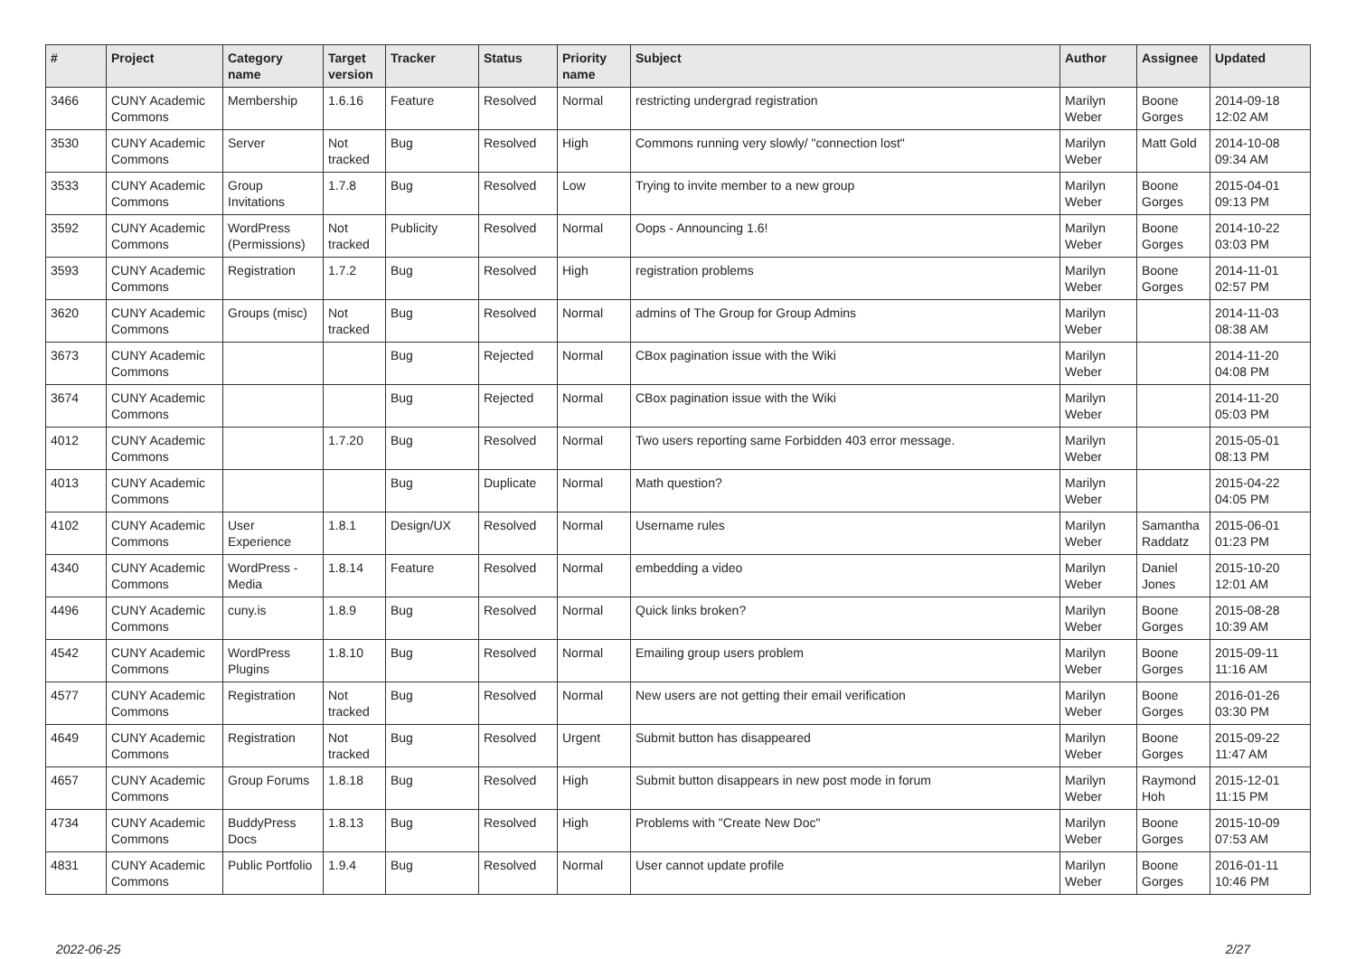| # | Project | Category name | Target version | Tracker | Status | Priority name | Subject | Author | Assignee | Updated |
| --- | --- | --- | --- | --- | --- | --- | --- | --- | --- | --- |
| 3466 | CUNY Academic Commons | Membership | 1.6.16 | Feature | Resolved | Normal | restricting undergrad registration | Marilyn Weber | Boone Gorges | 2014-09-18 12:02 AM |
| 3530 | CUNY Academic Commons | Server | Not tracked | Bug | Resolved | High | Commons running very slowly/ "connection lost" | Marilyn Weber | Matt Gold | 2014-10-08 09:34 AM |
| 3533 | CUNY Academic Commons | Group Invitations | 1.7.8 | Bug | Resolved | Low | Trying to invite member to a new group | Marilyn Weber | Boone Gorges | 2015-04-01 09:13 PM |
| 3592 | CUNY Academic Commons | WordPress (Permissions) | Not tracked | Publicity | Resolved | Normal | Oops - Announcing 1.6! | Marilyn Weber | Boone Gorges | 2014-10-22 03:03 PM |
| 3593 | CUNY Academic Commons | Registration | 1.7.2 | Bug | Resolved | High | registration problems | Marilyn Weber | Boone Gorges | 2014-11-01 02:57 PM |
| 3620 | CUNY Academic Commons | Groups (misc) | Not tracked | Bug | Resolved | Normal | admins of The Group for Group Admins | Marilyn Weber | | 2014-11-03 08:38 AM |
| 3673 | CUNY Academic Commons | | | Bug | Rejected | Normal | CBox pagination issue with the Wiki | Marilyn Weber | | 2014-11-20 04:08 PM |
| 3674 | CUNY Academic Commons | | | Bug | Rejected | Normal | CBox pagination issue with the Wiki | Marilyn Weber | | 2014-11-20 05:03 PM |
| 4012 | CUNY Academic Commons | | 1.7.20 | Bug | Resolved | Normal | Two users reporting same Forbidden 403 error message. | Marilyn Weber | | 2015-05-01 08:13 PM |
| 4013 | CUNY Academic Commons | | | Bug | Duplicate | Normal | Math question? | Marilyn Weber | | 2015-04-22 04:05 PM |
| 4102 | CUNY Academic Commons | User Experience | 1.8.1 | Design/UX | Resolved | Normal | Username rules | Marilyn Weber | Samantha Raddatz | 2015-06-01 01:23 PM |
| 4340 | CUNY Academic Commons | WordPress - Media | 1.8.14 | Feature | Resolved | Normal | embedding a video | Marilyn Weber | Daniel Jones | 2015-10-20 12:01 AM |
| 4496 | CUNY Academic Commons | cuny.is | 1.8.9 | Bug | Resolved | Normal | Quick links broken? | Marilyn Weber | Boone Gorges | 2015-08-28 10:39 AM |
| 4542 | CUNY Academic Commons | WordPress Plugins | 1.8.10 | Bug | Resolved | Normal | Emailing group users problem | Marilyn Weber | Boone Gorges | 2015-09-11 11:16 AM |
| 4577 | CUNY Academic Commons | Registration | Not tracked | Bug | Resolved | Normal | New users are not getting their email verification | Marilyn Weber | Boone Gorges | 2016-01-26 03:30 PM |
| 4649 | CUNY Academic Commons | Registration | Not tracked | Bug | Resolved | Urgent | Submit button has disappeared | Marilyn Weber | Boone Gorges | 2015-09-22 11:47 AM |
| 4657 | CUNY Academic Commons | Group Forums | 1.8.18 | Bug | Resolved | High | Submit button disappears in new post mode in forum | Marilyn Weber | Raymond Hoh | 2015-12-01 11:15 PM |
| 4734 | CUNY Academic Commons | BuddyPress Docs | 1.8.13 | Bug | Resolved | High | Problems with "Create New Doc" | Marilyn Weber | Boone Gorges | 2015-10-09 07:53 AM |
| 4831 | CUNY Academic Commons | Public Portfolio | 1.9.4 | Bug | Resolved | Normal | User cannot update profile | Marilyn Weber | Boone Gorges | 2016-01-11 10:46 PM |
2022-06-25 2/27